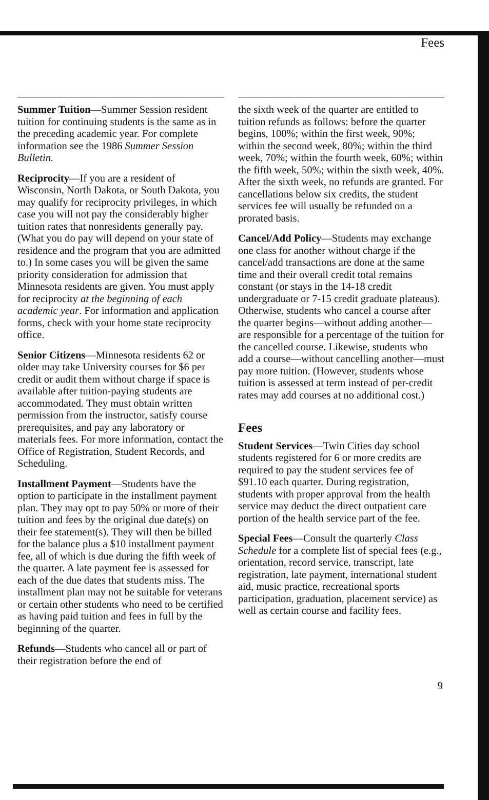Fees
Summer Tuition—Summer Session resident tuition for continuing students is the same as in the preceding academic year. For complete information see the 1986 Summer Session Bulletin.
Reciprocity—If you are a resident of Wisconsin, North Dakota, or South Dakota, you may qualify for reciprocity privileges, in which case you will not pay the considerably higher tuition rates that nonresidents generally pay. (What you do pay will depend on your state of residence and the program that you are admitted to.) In some cases you will be given the same priority consideration for admission that Minnesota residents are given. You must apply for reciprocity at the beginning of each academic year. For information and application forms, check with your home state reciprocity office.
Senior Citizens—Minnesota residents 62 or older may take University courses for $6 per credit or audit them without charge if space is available after tuition-paying students are accommodated. They must obtain written permission from the instructor, satisfy course prerequisites, and pay any laboratory or materials fees. For more information, contact the Office of Registration, Student Records, and Scheduling.
Installment Payment—Students have the option to participate in the installment payment plan. They may opt to pay 50% or more of their tuition and fees by the original due date(s) on their fee statement(s). They will then be billed for the balance plus a $10 installment payment fee, all of which is due during the fifth week of the quarter. A late payment fee is assessed for each of the due dates that students miss. The installment plan may not be suitable for veterans or certain other students who need to be certified as having paid tuition and fees in full by the beginning of the quarter.
Refunds—Students who cancel all or part of their registration before the end of
the sixth week of the quarter are entitled to tuition refunds as follows: before the quarter begins, 100%; within the first week, 90%; within the second week, 80%; within the third week, 70%; within the fourth week, 60%; within the fifth week, 50%; within the sixth week, 40%. After the sixth week, no refunds are granted. For cancellations below six credits, the student services fee will usually be refunded on a prorated basis.
Cancel/Add Policy—Students may exchange one class for another without charge if the cancel/add transactions are done at the same time and their overall credit total remains constant (or stays in the 14-18 credit undergraduate or 7-15 credit graduate plateaus). Otherwise, students who cancel a course after the quarter begins—without adding another—are responsible for a percentage of the tuition for the cancelled course. Likewise, students who add a course—without cancelling another—must pay more tuition. (However, students whose tuition is assessed at term instead of per-credit rates may add courses at no additional cost.)
Fees
Student Services—Twin Cities day school students registered for 6 or more credits are required to pay the student services fee of $91.10 each quarter. During registration, students with proper approval from the health service may deduct the direct outpatient care portion of the health service part of the fee.
Special Fees—Consult the quarterly Class Schedule for a complete list of special fees (e.g., orientation, record service, transcript, late registration, late payment, international student aid, music practice, recreational sports participation, graduation, placement service) as well as certain course and facility fees.
9